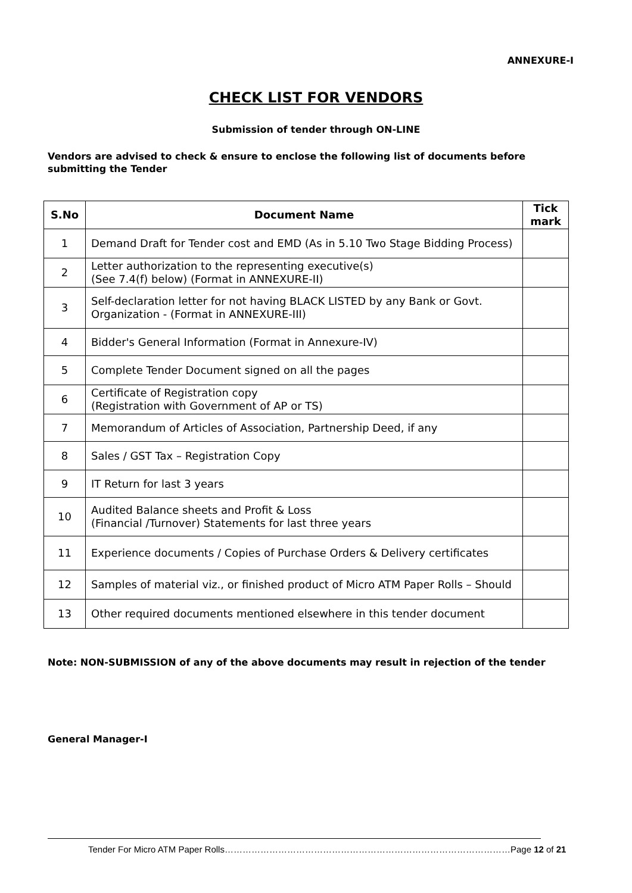ANNEXURE-I
CHECK LIST FOR VENDORS
Submission of tender through ON-LINE
Vendors are advised to check & ensure to enclose the following list of documents before submitting the Tender
| S.No | Document Name | Tick mark |
| --- | --- | --- |
| 1 | Demand Draft for Tender cost and EMD (As in 5.10 Two Stage Bidding Process) | |
| 2 | Letter authorization to the representing executive(s) (See 7.4(f) below) (Format in ANNEXURE-II) | |
| 3 | Self-declaration letter for not having BLACK LISTED by any Bank or Govt. Organization - (Format in ANNEXURE-III) | |
| 4 | Bidder's General Information (Format in Annexure-IV) | |
| 5 | Complete Tender Document signed on all the pages | |
| 6 | Certificate of Registration copy (Registration with Government of AP or TS) | |
| 7 | Memorandum of Articles of Association, Partnership Deed, if any | |
| 8 | Sales / GST Tax – Registration Copy | |
| 9 | IT Return for last 3 years | |
| 10 | Audited Balance sheets and Profit & Loss (Financial /Turnover) Statements for last three years | |
| 11 | Experience documents / Copies of Purchase Orders & Delivery certificates | |
| 12 | Samples of material viz., or finished product of Micro ATM Paper Rolls – Should | |
| 13 | Other required documents mentioned elsewhere in this tender document | |
Note: NON-SUBMISSION of any of the above documents may result in rejection of the tender
General Manager-I
Tender For Micro ATM Paper Rolls……………………………………………………………………………………Page 12 of 21